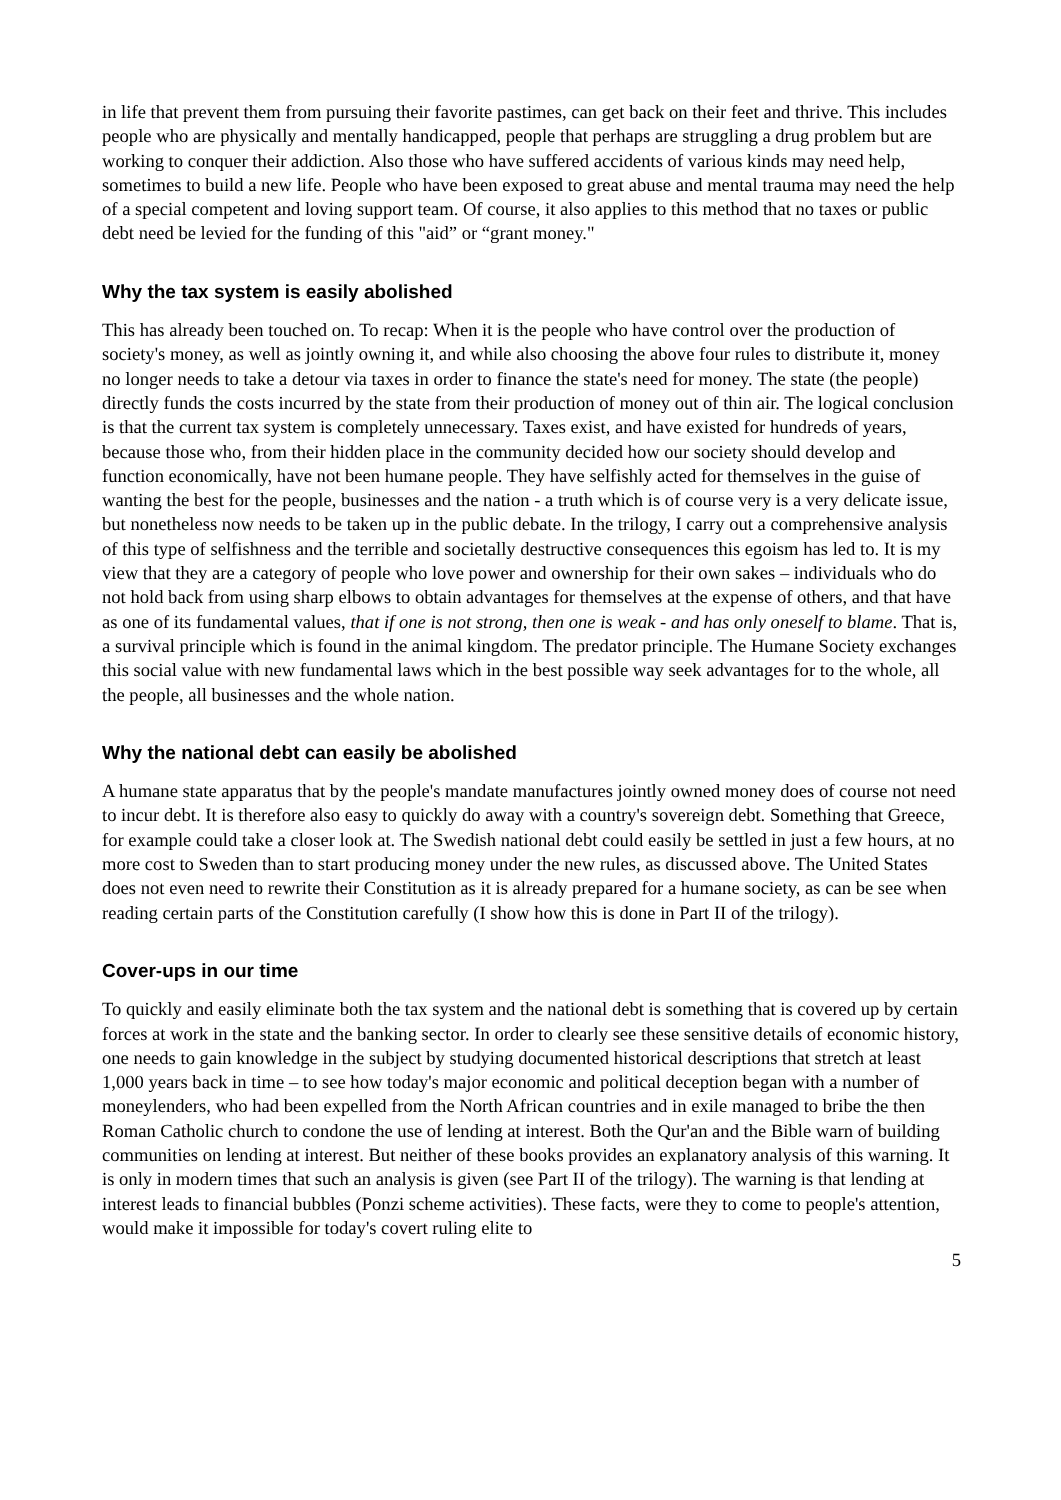in life that prevent them from pursuing their favorite pastimes, can get back on their feet and thrive. This includes people who are physically and mentally handicapped, people that perhaps are struggling a drug problem but are working to conquer their addiction. Also those who have suffered accidents of various kinds may need help, sometimes to build a new life. People who have been exposed to great abuse and mental trauma may need the help of a special competent and loving support team. Of course, it also applies to this method that no taxes or public debt need be levied for the funding of this "aid” or “grant money."
Why the tax system is easily abolished
This has already been touched on. To recap: When it is the people who have control over the production of society's money, as well as jointly owning it, and while also choosing the above four rules to distribute it, money no longer needs to take a detour via taxes in order to finance the state's need for money. The state (the people) directly funds the costs incurred by the state from their production of money out of thin air. The logical conclusion is that the current tax system is completely unnecessary. Taxes exist, and have existed for hundreds of years, because those who, from their hidden place in the community decided how our society should develop and function economically, have not been humane people. They have selfishly acted for themselves in the guise of wanting the best for the people, businesses and the nation - a truth which is of course very is a very delicate issue, but nonetheless now needs to be taken up in the public debate. In the trilogy, I carry out a comprehensive analysis of this type of selfishness and the terrible and societally destructive consequences this egoism has led to. It is my view that they are a category of people who love power and ownership for their own sakes – individuals who do not hold back from using sharp elbows to obtain advantages for themselves at the expense of others, and that have as one of its fundamental values, that if one is not strong, then one is weak - and has only oneself to blame. That is, a survival principle which is found in the animal kingdom. The predator principle. The Humane Society exchanges this social value with new fundamental laws which in the best possible way seek advantages for to the whole, all the people, all businesses and the whole nation.
Why the national debt can easily be abolished
A humane state apparatus that by the people's mandate manufactures jointly owned money does of course not need to incur debt. It is therefore also easy to quickly do away with a country's sovereign debt. Something that Greece, for example could take a closer look at. The Swedish national debt could easily be settled in just a few hours, at no more cost to Sweden than to start producing money under the new rules, as discussed above. The United States does not even need to rewrite their Constitution as it is already prepared for a humane society, as can be see when reading certain parts of the Constitution carefully (I show how this is done in Part II of the trilogy).
Cover-ups in our time
To quickly and easily eliminate both the tax system and the national debt is something that is covered up by certain forces at work in the state and the banking sector. In order to clearly see these sensitive details of economic history, one needs to gain knowledge in the subject by studying documented historical descriptions that stretch at least 1,000 years back in time – to see how today's major economic and political deception began with a number of moneylenders, who had been expelled from the North African countries and in exile managed to bribe the then Roman Catholic church to condone the use of lending at interest. Both the Qur'an and the Bible warn of building communities on lending at interest. But neither of these books provides an explanatory analysis of this warning. It is only in modern times that such an analysis is given (see Part II of the trilogy). The warning is that lending at interest leads to financial bubbles (Ponzi scheme activities). These facts, were they to come to people's attention, would make it impossible for today's covert ruling elite to
5